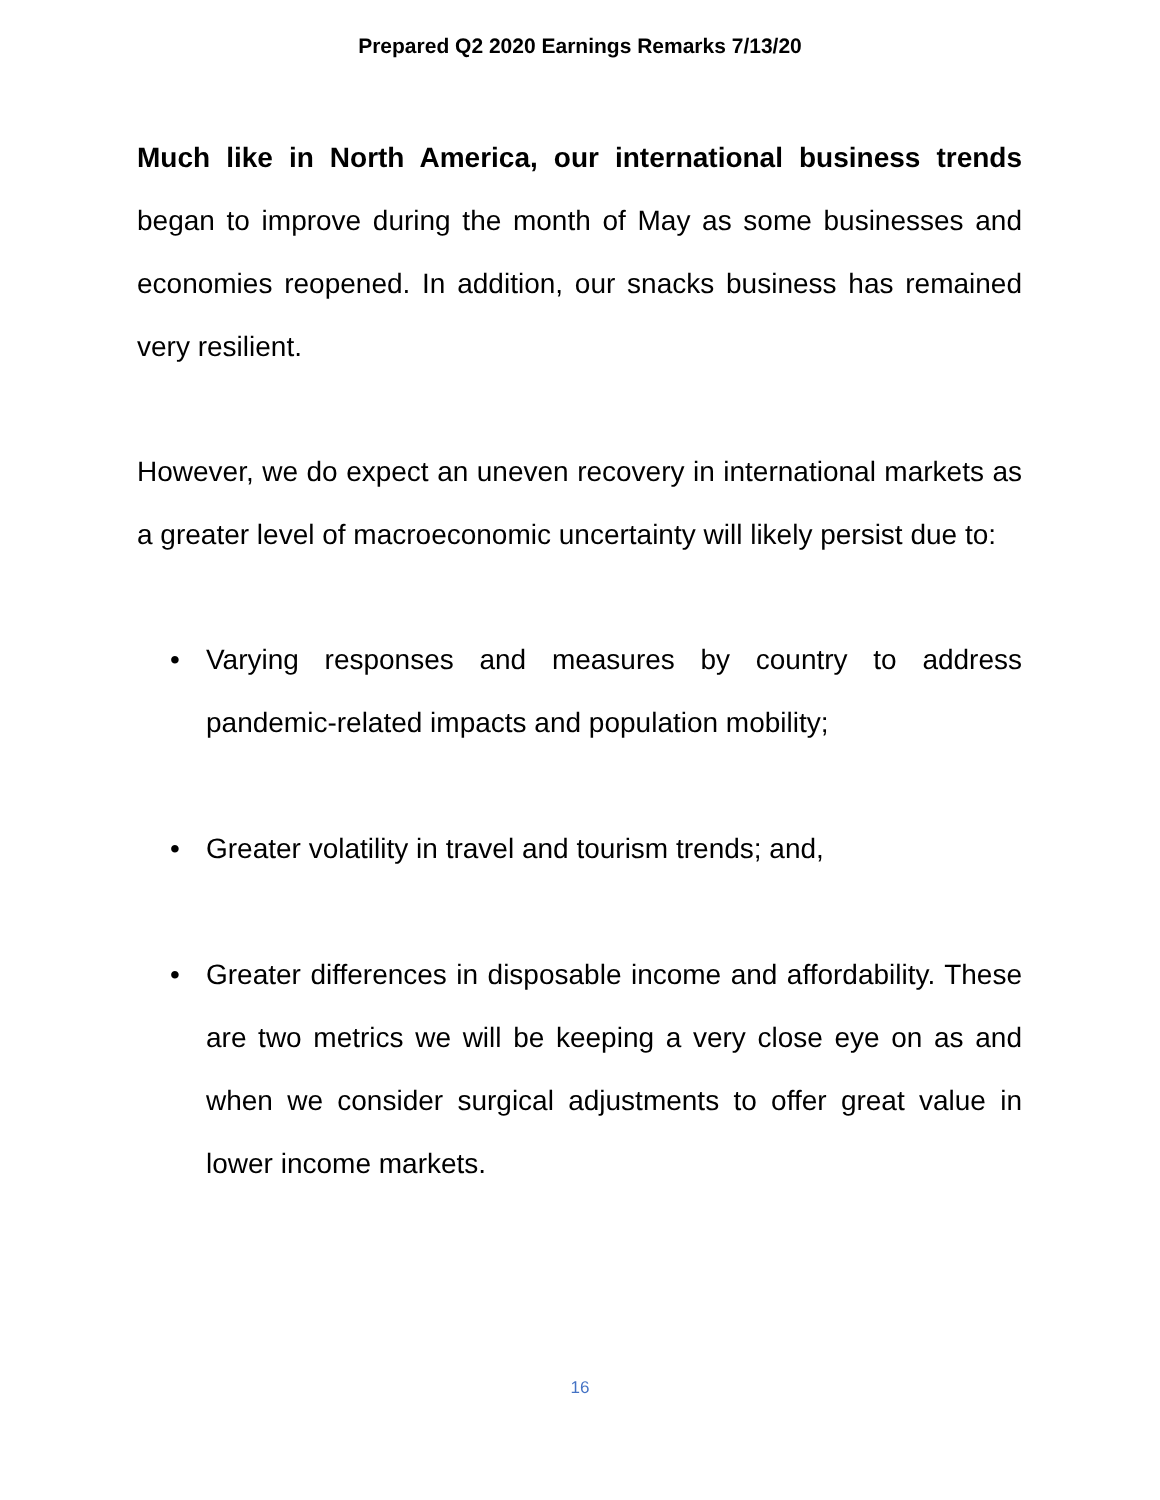Prepared Q2 2020 Earnings Remarks 7/13/20
Much like in North America, our international business trends began to improve during the month of May as some businesses and economies reopened. In addition, our snacks business has remained very resilient.
However, we do expect an uneven recovery in international markets as a greater level of macroeconomic uncertainty will likely persist due to:
• Varying responses and measures by country to address pandemic-related impacts and population mobility;
• Greater volatility in travel and tourism trends; and,
• Greater differences in disposable income and affordability. These are two metrics we will be keeping a very close eye on as and when we consider surgical adjustments to offer great value in lower income markets.
16